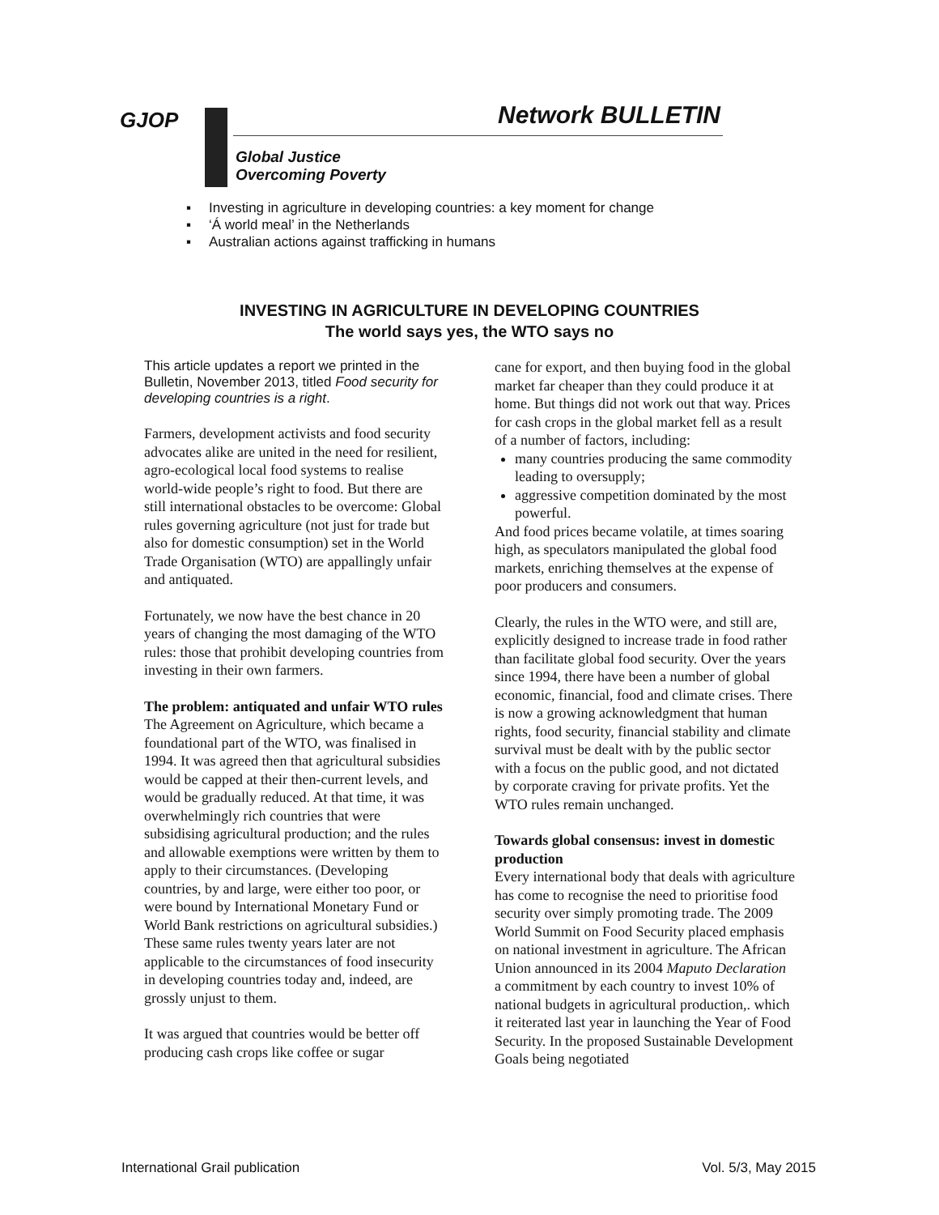GJOP Network BULLETIN
Global Justice
Overcoming Poverty
▪ Investing in agriculture in developing countries: a key moment for change
▪ ‘Á world meal’ in the Netherlands
▪ Australian actions against trafficking in humans
INVESTING IN AGRICULTURE IN DEVELOPING COUNTRIES
The world says yes, the WTO says no
This article updates a report we printed in the Bulletin, November 2013, titled Food security for developing countries is a right.
Farmers, development activists and food security advocates alike are united in the need for resilient, agro-ecological local food systems to realise world-wide people’s right to food. But there are still international obstacles to be overcome: Global rules governing agriculture (not just for trade but also for domestic consumption) set in the World Trade Organisation (WTO) are appallingly unfair and antiquated.
Fortunately, we now have the best chance in 20 years of changing the most damaging of the WTO rules: those that prohibit developing countries from investing in their own farmers.
The problem: antiquated and unfair WTO rules
The Agreement on Agriculture, which became a foundational part of the WTO, was finalised in 1994. It was agreed then that agricultural subsidies would be capped at their then-current levels, and would be gradually reduced. At that time, it was overwhelmingly rich countries that were subsidising agricultural production; and the rules and allowable exemptions were written by them to apply to their circumstances. (Developing countries, by and large, were either too poor, or were bound by International Monetary Fund or World Bank restrictions on agricultural subsidies.) These same rules twenty years later are not applicable to the circumstances of food insecurity in developing countries today and, indeed, are grossly unjust to them.
It was argued that countries would be better off producing cash crops like coffee or sugar
cane for export, and then buying food in the global market far cheaper than they could produce it at home. But things did not work out that way. Prices for cash crops in the global market fell as a result of a number of factors, including:
many countries producing the same commodity leading to oversupply;
aggressive competition dominated by the most powerful.
And food prices became volatile, at times soaring high, as speculators manipulated the global food markets, enriching themselves at the expense of poor producers and consumers.
Clearly, the rules in the WTO were, and still are, explicitly designed to increase trade in food rather than facilitate global food security. Over the years since 1994, there have been a number of global economic, financial, food and climate crises. There is now a growing acknowledgment that human rights, food security, financial stability and climate survival must be dealt with by the public sector with a focus on the public good, and not dictated by corporate craving for private profits. Yet the WTO rules remain unchanged.
Towards global consensus: invest in domestic production
Every international body that deals with agriculture has come to recognise the need to prioritise food security over simply promoting trade. The 2009 World Summit on Food Security placed emphasis on national investment in agriculture. The African Union announced in its 2004 Maputo Declaration a commitment by each country to invest 10% of national budgets in agricultural production,. which it reiterated last year in launching the Year of Food Security. In the proposed Sustainable Development Goals being negotiated
International Grail publication Vol. 5/3, May 2015